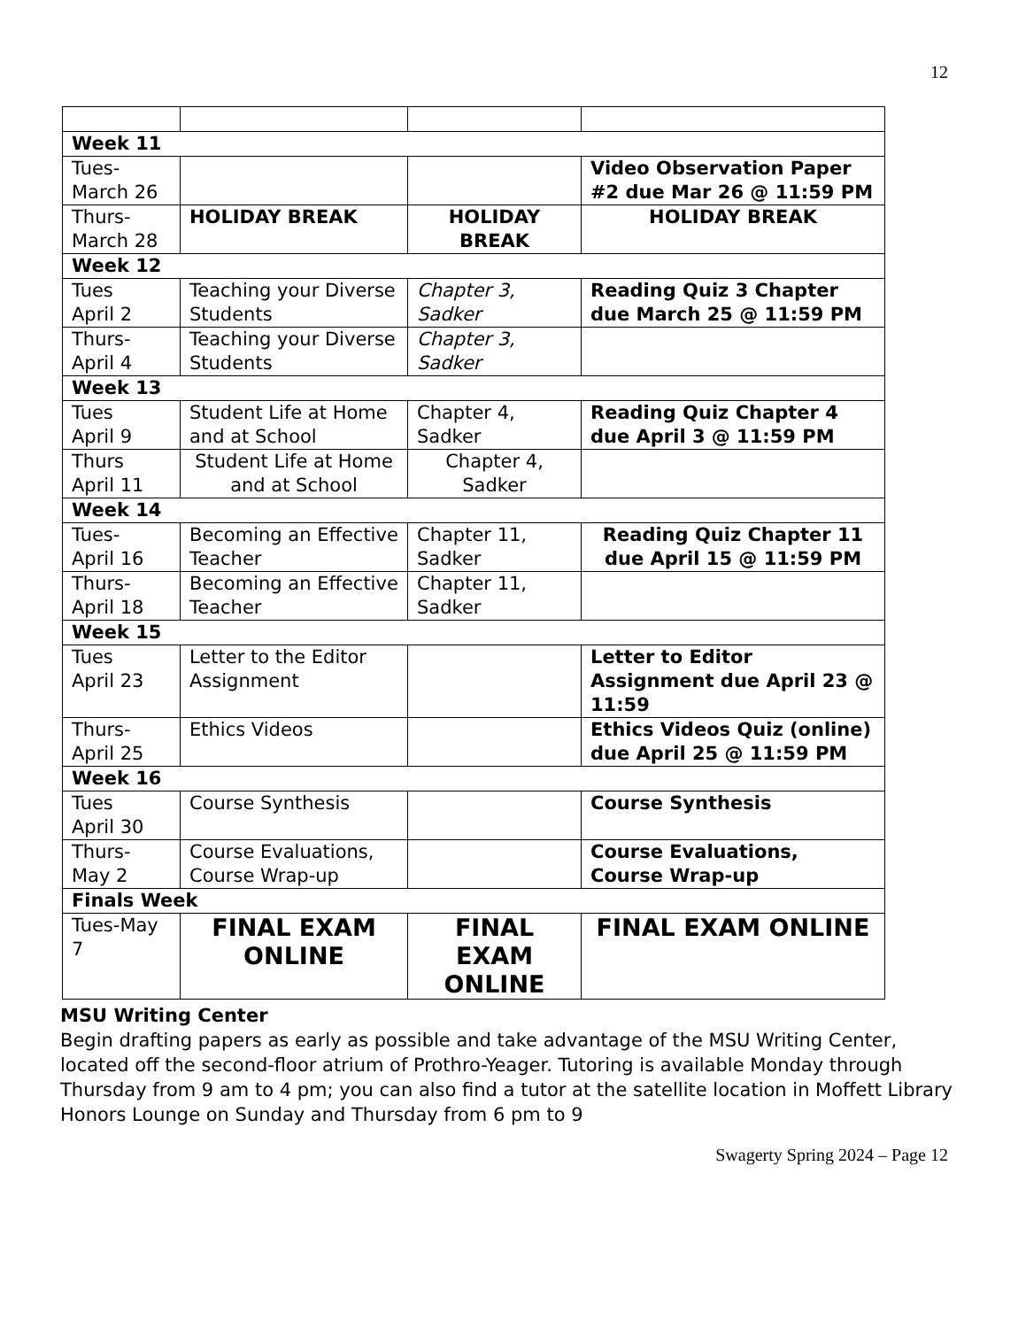12
| Week 11 | | | |
| Tues- March 26 | | | Video Observation Paper #2 due Mar 26 @ 11:59 PM |
| Thurs- March 28 | HOLIDAY BREAK | HOLIDAY BREAK | HOLIDAY BREAK |
| Week 12 | | | |
| Tues April 2 | Teaching your Diverse Students | Chapter 3, Sadker | Reading Quiz 3 Chapter due March 25 @ 11:59 PM |
| Thurs- April 4 | Teaching your Diverse Students | Chapter 3, Sadker | |
| Week 13 | | | |
| Tues April 9 | Student Life at Home and at School | Chapter 4, Sadker | Reading Quiz Chapter 4 due April 3 @ 11:59 PM |
| Thurs April 11 | Student Life at Home and at School | Chapter 4, Sadker | |
| Week 14 | | | |
| Tues- April 16 | Becoming an Effective Teacher | Chapter 11, Sadker | Reading Quiz Chapter 11 due April 15 @ 11:59 PM |
| Thurs- April 18 | Becoming an Effective Teacher | Chapter 11, Sadker | |
| Week 15 | | | |
| Tues April 23 | Letter to the Editor Assignment | | Letter to Editor Assignment due April 23 @ 11:59 |
| Thurs- April 25 | Ethics Videos | | Ethics Videos Quiz (online) due April 25 @ 11:59 PM |
| Week 16 | | | |
| Tues April 30 | Course Synthesis | | Course Synthesis |
| Thurs- May 2 | Course Evaluations, Course Wrap-up | | Course Evaluations, Course Wrap-up |
| Finals Week | | | |
| Tues-May 7 | FINAL EXAM ONLINE | FINAL EXAM ONLINE | FINAL EXAM ONLINE |
MSU Writing Center
Begin drafting papers as early as possible and take advantage of the MSU Writing Center, located off the second-floor atrium of Prothro-Yeager. Tutoring is available Monday through Thursday from 9 am to 4 pm; you can also find a tutor at the satellite location in Moffett Library Honors Lounge on Sunday and Thursday from 6 pm to 9
Swagerty Spring 2024 – Page 12